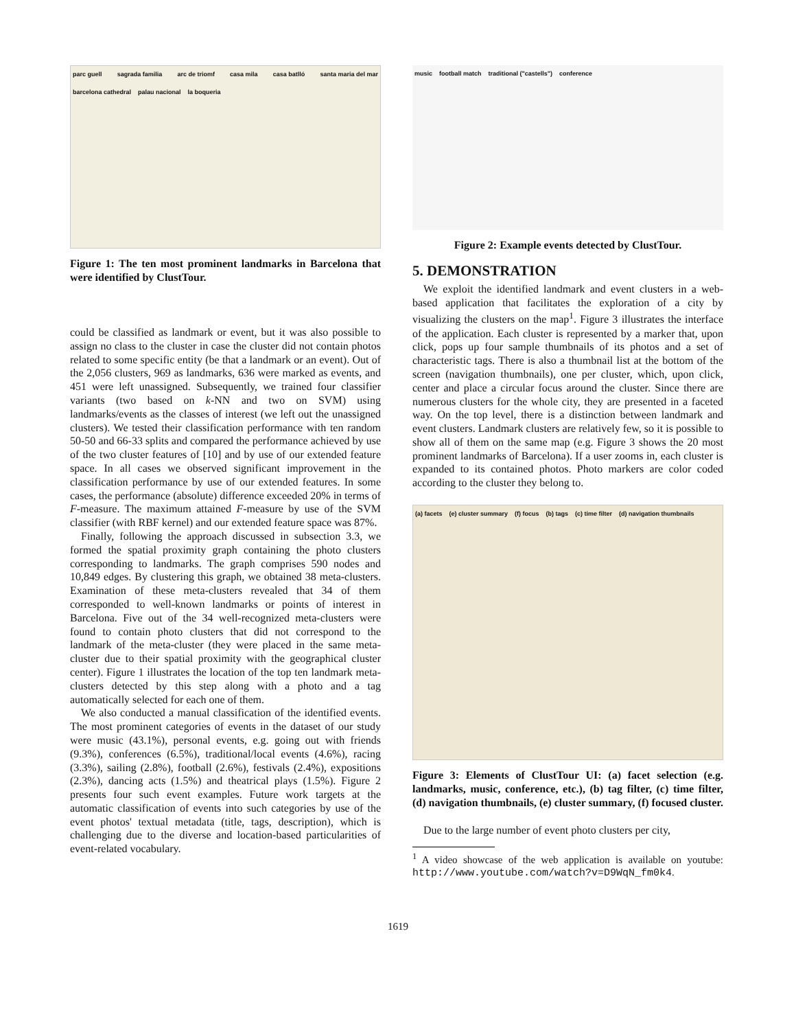parc guell sagrada familia arc de triomf casa mila casa batlló santa maria del mar barcelona cathedral palau nacional la boqueria
Figure 1: The ten most prominent landmarks in Barcelona that were identified by ClustTour.
could be classified as landmark or event, but it was also possible to assign no class to the cluster in case the cluster did not contain photos related to some specific entity (be that a landmark or an event). Out of the 2,056 clusters, 969 as landmarks, 636 were marked as events, and 451 were left unassigned. Subsequently, we trained four classifier variants (two based on k-NN and two on SVM) using landmarks/events as the classes of interest (we left out the unassigned clusters). We tested their classification performance with ten random 50-50 and 66-33 splits and compared the performance achieved by use of the two cluster features of [10] and by use of our extended feature space. In all cases we observed significant improvement in the classification performance by use of our extended features. In some cases, the performance (absolute) difference exceeded 20% in terms of F-measure. The maximum attained F-measure by use of the SVM classifier (with RBF kernel) and our extended feature space was 87%.
Finally, following the approach discussed in subsection 3.3, we formed the spatial proximity graph containing the photo clusters corresponding to landmarks. The graph comprises 590 nodes and 10,849 edges. By clustering this graph, we obtained 38 meta-clusters. Examination of these meta-clusters revealed that 34 of them corresponded to well-known landmarks or points of interest in Barcelona. Five out of the 34 well-recognized meta-clusters were found to contain photo clusters that did not correspond to the landmark of the meta-cluster (they were placed in the same meta-cluster due to their spatial proximity with the geographical cluster center). Figure 1 illustrates the location of the top ten landmark meta-clusters detected by this step along with a photo and a tag automatically selected for each one of them.
We also conducted a manual classification of the identified events. The most prominent categories of events in the dataset of our study were music (43.1%), personal events, e.g. going out with friends (9.3%), conferences (6.5%), traditional/local events (4.6%), racing (3.3%), sailing (2.8%), football (2.6%), festivals (2.4%), expositions (2.3%), dancing acts (1.5%) and theatrical plays (1.5%). Figure 2 presents four such event examples. Future work targets at the automatic classification of events into such categories by use of the event photos' textual metadata (title, tags, description), which is challenging due to the diverse and location-based particularities of event-related vocabulary.
music football match traditional ("castells") conference
Figure 2: Example events detected by ClustTour.
5. DEMONSTRATION
We exploit the identified landmark and event clusters in a web-based application that facilitates the exploration of a city by visualizing the clusters on the map<sup>1</sup>. Figure 3 illustrates the interface of the application. Each cluster is represented by a marker that, upon click, pops up four sample thumbnails of its photos and a set of characteristic tags. There is also a thumbnail list at the bottom of the screen (navigation thumbnails), one per cluster, which, upon click, center and place a circular focus around the cluster. Since there are numerous clusters for the whole city, they are presented in a faceted way. On the top level, there is a distinction between landmark and event clusters. Landmark clusters are relatively few, so it is possible to show all of them on the same map (e.g. Figure 3 shows the 20 most prominent landmarks of Barcelona). If a user zooms in, each cluster is expanded to its contained photos. Photo markers are color coded according to the cluster they belong to.
(a) facets (e) cluster summary (f) focus (b) tags (c) time filter (d) navigation thumbnails
Figure 3: Elements of ClustTour UI: (a) facet selection (e.g. landmarks, music, conference, etc.), (b) tag filter, (c) time filter, (d) navigation thumbnails, (e) cluster summary, (f) focused cluster.
Due to the large number of event photo clusters per city,
<sup>1</sup> A video showcase of the web application is available on youtube: http://www.youtube.com/watch?v=D9WqN_fm0k4.
1619